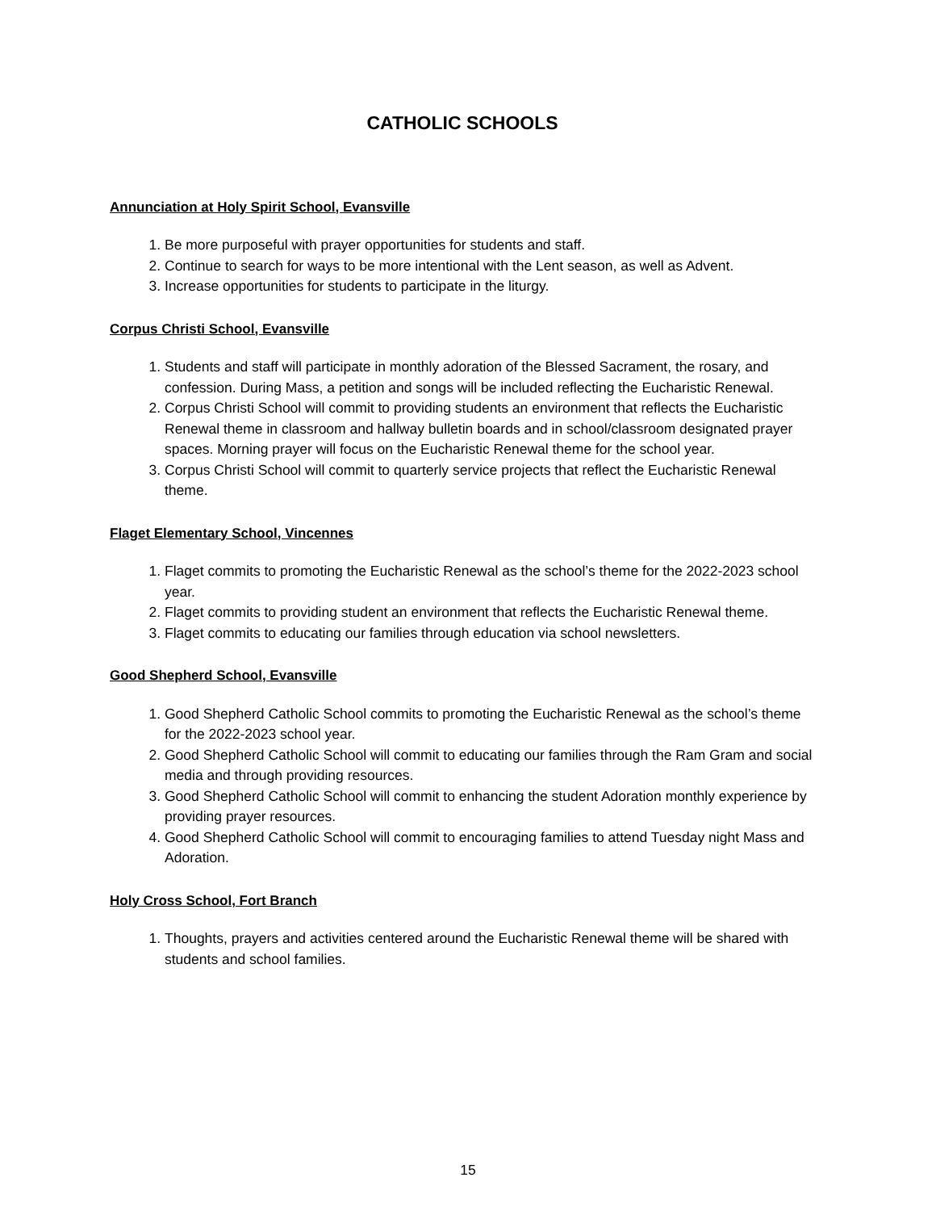CATHOLIC SCHOOLS
Annunciation at Holy Spirit School, Evansville
1. Be more purposeful with prayer opportunities for students and staff.
2. Continue to search for ways to be more intentional with the Lent season, as well as Advent.
3. Increase opportunities for students to participate in the liturgy.
Corpus Christi School, Evansville
1. Students and staff will participate in monthly adoration of the Blessed Sacrament, the rosary, and confession. During Mass, a petition and songs will be included reflecting the Eucharistic Renewal.
2. Corpus Christi School will commit to providing students an environment that reflects the Eucharistic Renewal theme in classroom and hallway bulletin boards and in school/classroom designated prayer spaces. Morning prayer will focus on the Eucharistic Renewal theme for the school year.
3. Corpus Christi School will commit to quarterly service projects that reflect the Eucharistic Renewal theme.
Flaget Elementary School, Vincennes
1. Flaget commits to promoting the Eucharistic Renewal as the school’s theme for the 2022-2023 school year.
2. Flaget commits to providing student an environment that reflects the Eucharistic Renewal theme.
3. Flaget commits to educating our families through education via school newsletters.
Good Shepherd School, Evansville
1. Good Shepherd Catholic School commits to promoting the Eucharistic Renewal as the school’s theme for the 2022-2023 school year.
2. Good Shepherd Catholic School will commit to educating our families through the Ram Gram and social media and through providing resources.
3. Good Shepherd Catholic School will commit to enhancing the student Adoration monthly experience by providing prayer resources.
4. Good Shepherd Catholic School will commit to encouraging families to attend Tuesday night Mass and Adoration.
Holy Cross School, Fort Branch
1. Thoughts, prayers and activities centered around the Eucharistic Renewal theme will be shared with students and school families.
15